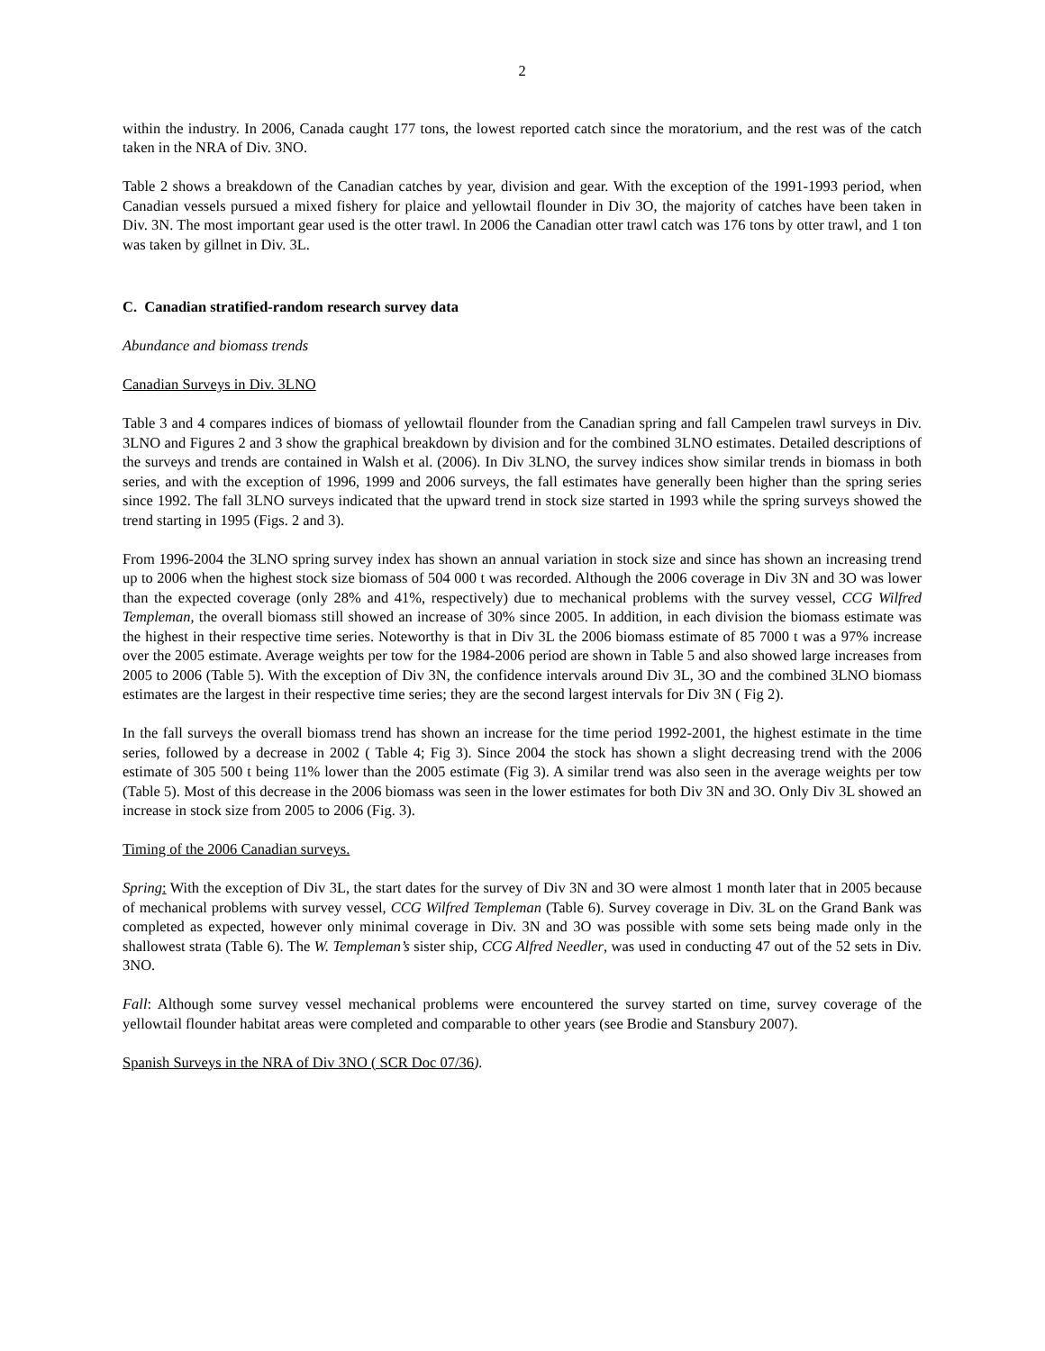2
within the industry. In 2006, Canada caught 177 tons, the lowest reported catch since the moratorium, and the rest was of the catch taken in the NRA of Div. 3NO.
Table 2 shows a breakdown of the Canadian catches by year, division and gear. With the exception of the 1991-1993 period, when Canadian vessels pursued a mixed fishery for plaice and yellowtail flounder in Div 3O, the majority of catches have been taken in Div. 3N. The most important gear used is the otter trawl. In 2006 the Canadian otter trawl catch was 176 tons by otter trawl, and 1 ton was taken by gillnet in Div. 3L.
C. Canadian stratified-random research survey data
Abundance and biomass trends
Canadian Surveys in Div. 3LNO
Table 3 and 4 compares indices of biomass of yellowtail flounder from the Canadian spring and fall Campelen trawl surveys in Div. 3LNO and Figures 2 and 3 show the graphical breakdown by division and for the combined 3LNO estimates. Detailed descriptions of the surveys and trends are contained in Walsh et al. (2006). In Div 3LNO, the survey indices show similar trends in biomass in both series, and with the exception of 1996, 1999 and 2006 surveys, the fall estimates have generally been higher than the spring series since 1992. The fall 3LNO surveys indicated that the upward trend in stock size started in 1993 while the spring surveys showed the trend starting in 1995 (Figs. 2 and 3).
From 1996-2004 the 3LNO spring survey index has shown an annual variation in stock size and since has shown an increasing trend up to 2006 when the highest stock size biomass of 504 000 t was recorded. Although the 2006 coverage in Div 3N and 3O was lower than the expected coverage (only 28% and 41%, respectively) due to mechanical problems with the survey vessel, CCG Wilfred Templeman, the overall biomass still showed an increase of 30% since 2005. In addition, in each division the biomass estimate was the highest in their respective time series. Noteworthy is that in Div 3L the 2006 biomass estimate of 85 7000 t was a 97% increase over the 2005 estimate. Average weights per tow for the 1984-2006 period are shown in Table 5 and also showed large increases from 2005 to 2006 (Table 5). With the exception of Div 3N, the confidence intervals around Div 3L, 3O and the combined 3LNO biomass estimates are the largest in their respective time series; they are the second largest intervals for Div 3N ( Fig 2).
In the fall surveys the overall biomass trend has shown an increase for the time period 1992-2001, the highest estimate in the time series, followed by a decrease in 2002 ( Table 4; Fig 3). Since 2004 the stock has shown a slight decreasing trend with the 2006 estimate of 305 500 t being 11% lower than the 2005 estimate (Fig 3). A similar trend was also seen in the average weights per tow (Table 5). Most of this decrease in the 2006 biomass was seen in the lower estimates for both Div 3N and 3O. Only Div 3L showed an increase in stock size from 2005 to 2006 (Fig. 3).
Timing of the 2006 Canadian surveys.
Spring: With the exception of Div 3L, the start dates for the survey of Div 3N and 3O were almost 1 month later that in 2005 because of mechanical problems with survey vessel, CCG Wilfred Templeman (Table 6). Survey coverage in Div. 3L on the Grand Bank was completed as expected, however only minimal coverage in Div. 3N and 3O was possible with some sets being made only in the shallowest strata (Table 6). The W. Templeman’s sister ship, CCG Alfred Needler, was used in conducting 47 out of the 52 sets in Div. 3NO.
Fall: Although some survey vessel mechanical problems were encountered the survey started on time, survey coverage of the yellowtail flounder habitat areas were completed and comparable to other years (see Brodie and Stansbury 2007).
Spanish Surveys in the NRA of Div 3NO ( SCR Doc 07/36).